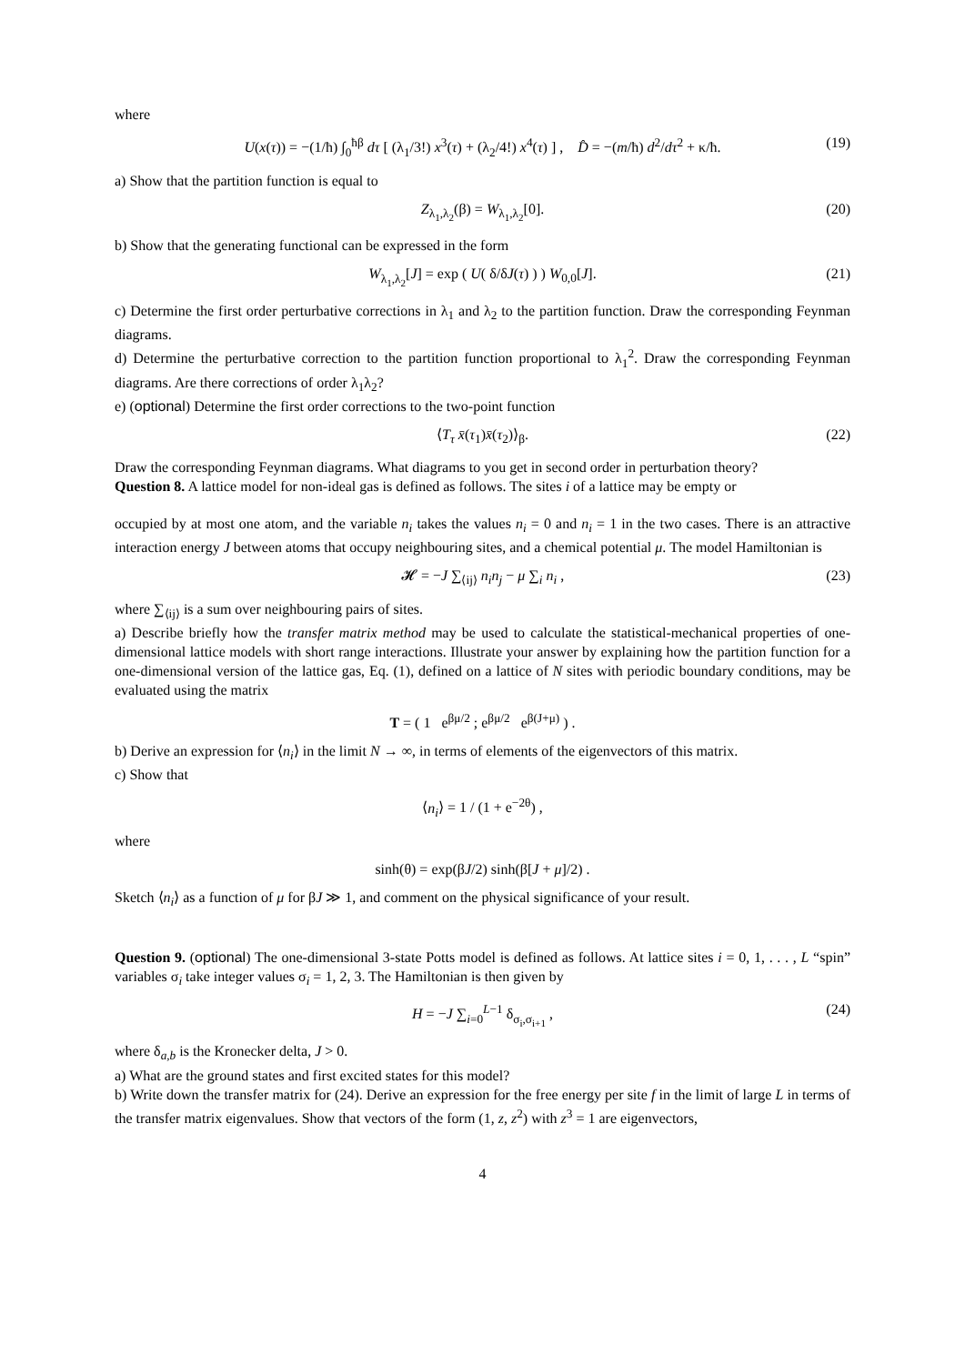where
U(x(τ)) = −(1/ħ) ∫<sub>0</sub><sup>ħβ</sup> dτ [ (λ<sub>1</sub>/3!) x<sup>3</sup>(τ) + (λ<sub>2</sub>/4!) x<sup>4</sup>(τ) ] , D̂ = −(m/ħ) d<sup>2</sup>/dτ<sup>2</sup> + κ/ħ. (19)
a) Show that the partition function is equal to
Z<sub>λ<sub>1</sub>,λ<sub>2</sub></sub>(β) = W<sub>λ<sub>1</sub>,λ<sub>2</sub></sub>[0]. (20)
b) Show that the generating functional can be expressed in the form
W<sub>λ<sub>1</sub>,λ<sub>2</sub></sub>[J] = exp ( U( δ/δJ(τ) ) ) W<sub>0,0</sub>[J]. (21)
c) Determine the first order perturbative corrections in λ<sub>1</sub> and λ<sub>2</sub> to the partition function. Draw the corresponding Feynman diagrams.
d) Determine the perturbative correction to the partition function proportional to λ<sub>1</sub><sup>2</sup>. Draw the corresponding Feynman diagrams. Are there corrections of order λ<sub>1</sub>λ<sub>2</sub>?
e) (optional) Determine the first order corrections to the two-point function
⟨T<sub>τ</sub> x̄(τ<sub>1</sub>)x̄(τ<sub>2</sub>)⟩<sub>β</sub>. (22)
Draw the corresponding Feynman diagrams. What diagrams to you get in second order in perturbation theory?
Question 8. A lattice model for non-ideal gas is defined as follows. The sites i of a lattice may be empty or
occupied by at most one atom, and the variable n<sub>i</sub> takes the values n<sub>i</sub> = 0 and n<sub>i</sub> = 1 in the two cases. There is an attractive interaction energy J between atoms that occupy neighbouring sites, and a chemical potential μ. The model Hamiltonian is
𝓗 = −J ∑<sub>⟨ij⟩</sub> n<sub>i</sub>n<sub>j</sub> − μ ∑<sub>i</sub> n<sub>i</sub> , (23)
where ∑<sub>⟨ij⟩</sub> is a sum over neighbouring pairs of sites.
a) Describe briefly how the transfer matrix method may be used to calculate the statistical-mechanical properties of one-dimensional lattice models with short range interactions. Illustrate your answer by explaining how the partition function for a one-dimensional version of the lattice gas, Eq. (1), defined on a lattice of N sites with periodic boundary conditions, may be evaluated using the matrix
T = ( 1 e<sup>βμ/2</sup> ; e<sup>βμ/2</sup> e<sup>β(J+μ)</sup> ) .
b) Derive an expression for ⟨n<sub>i</sub>⟩ in the limit N → ∞, in terms of elements of the eigenvectors of this matrix.
c) Show that
⟨n<sub>i</sub>⟩ = 1 / (1 + e<sup>−2θ</sup>) ,
where
sinh(θ) = exp(βJ/2) sinh(β[J + μ]/2) .
Sketch ⟨n<sub>i</sub>⟩ as a function of μ for βJ ≫ 1, and comment on the physical significance of your result.
Question 9. (optional) The one-dimensional 3-state Potts model is defined as follows. At lattice sites i = 0, 1, . . . , L “spin” variables σ<sub>i</sub> take integer values σ<sub>i</sub> = 1, 2, 3. The Hamiltonian is then given by
H = −J ∑<sub>i=0</sub><sup>L−1</sup> δ<sub>σ<sub>i</sub>,σ<sub>i+1</sub></sub> , (24)
where δ<sub>a,b</sub> is the Kronecker delta, J > 0.
a) What are the ground states and first excited states for this model?
b) Write down the transfer matrix for (24). Derive an expression for the free energy per site f in the limit of large L in terms of the transfer matrix eigenvalues. Show that vectors of the form (1, z, z<sup>2</sup>) with z<sup>3</sup> = 1 are eigenvectors,
4